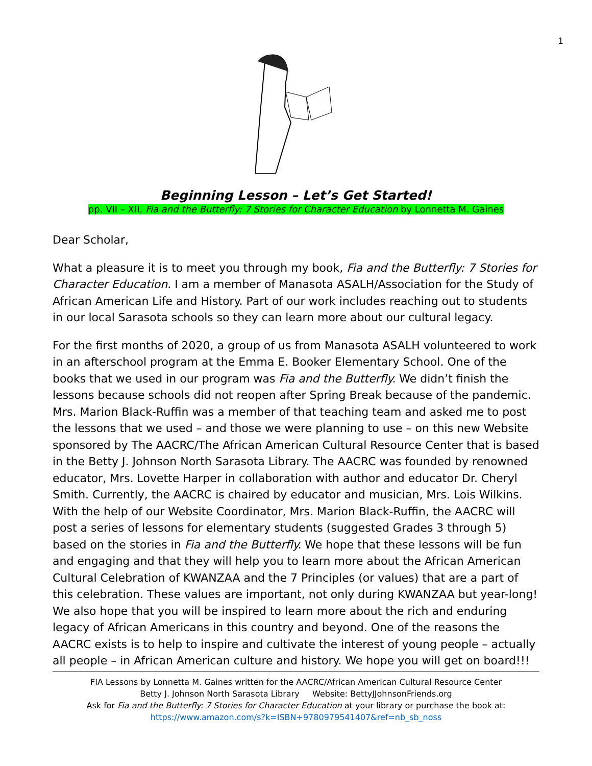1
Beginning Lesson – Let’s Get Started!
pp. VII – XII, Fia and the Butterfly: 7 Stories for Character Education by Lonnetta M. Gaines
Dear Scholar,
What a pleasure it is to meet you through my book, Fia and the Butterfly: 7 Stories for Character Education. I am a member of Manasota ASALH/Association for the Study of African American Life and History. Part of our work includes reaching out to students in our local Sarasota schools so they can learn more about our cultural legacy.
For the first months of 2020, a group of us from Manasota ASALH volunteered to work in an afterschool program at the Emma E. Booker Elementary School. One of the books that we used in our program was Fia and the Butterfly. We didn’t finish the lessons because schools did not reopen after Spring Break because of the pandemic. Mrs. Marion Black-Ruffin was a member of that teaching team and asked me to post the lessons that we used – and those we were planning to use – on this new Website sponsored by The AACRC/The African American Cultural Resource Center that is based in the Betty J. Johnson North Sarasota Library. The AACRC was founded by renowned educator, Mrs. Lovette Harper in collaboration with author and educator Dr. Cheryl Smith. Currently, the AACRC is chaired by educator and musician, Mrs. Lois Wilkins. With the help of our Website Coordinator, Mrs. Marion Black-Ruffin, the AACRC will post a series of lessons for elementary students (suggested Grades 3 through 5) based on the stories in Fia and the Butterfly. We hope that these lessons will be fun and engaging and that they will help you to learn more about the African American Cultural Celebration of KWANZAA and the 7 Principles (or values) that are a part of this celebration. These values are important, not only during KWANZAA but year-long! We also hope that you will be inspired to learn more about the rich and enduring legacy of African Americans in this country and beyond. One of the reasons the AACRC exists is to help to inspire and cultivate the interest of young people – actually all people – in African American culture and history. We hope you will get on board!!!
FIA Lessons by Lonnetta M. Gaines written for the AACRC/African American Cultural Resource Center
Betty J. Johnson North Sarasota Library Website: BettyJJohnsonFriends.org
Ask for Fia and the Butterfly: 7 Stories for Character Education at your library or purchase the book at:
https://www.amazon.com/s?k=ISBN+9780979541407&ref=nb_sb_noss